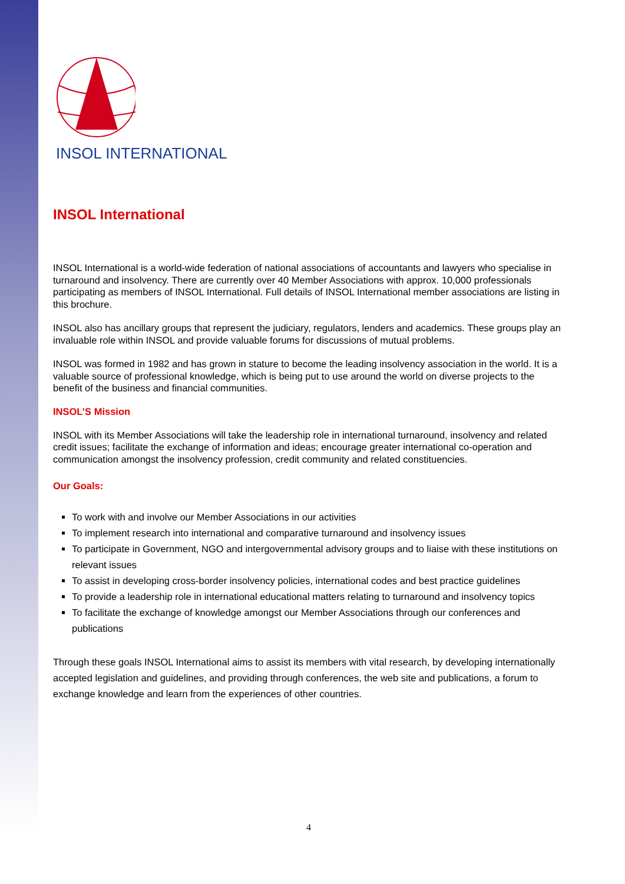INSOL INTERNATIONAL
INSOL International
INSOL International is a world-wide federation of national associations of accountants and lawyers who specialise in turnaround and insolvency. There are currently over 40 Member Associations with approx. 10,000 professionals participating as members of INSOL International. Full details of INSOL International member associations are listing in this brochure.
INSOL also has ancillary groups that represent the judiciary, regulators, lenders and academics. These groups play an invaluable role within INSOL and provide valuable forums for discussions of mutual problems.
INSOL was formed in 1982 and has grown in stature to become the leading insolvency association in the world. It is a valuable source of professional knowledge, which is being put to use around the world on diverse projects to the benefit of the business and financial communities.
INSOL’S Mission
INSOL with its Member Associations will take the leadership role in international turnaround, insolvency and related credit issues; facilitate the exchange of information and ideas; encourage greater international co-operation and communication amongst the insolvency profession, credit community and related constituencies.
Our Goals:
To work with and involve our Member Associations in our activities
To implement research into international and comparative turnaround and insolvency issues
To participate in Government, NGO and intergovernmental advisory groups and to liaise with these institutions on relevant issues
To assist in developing cross-border insolvency policies, international codes and best practice guidelines
To provide a leadership role in international educational matters relating to turnaround and insolvency topics
To facilitate the exchange of knowledge amongst our Member Associations through our conferences and publications
Through these goals INSOL International aims to assist its members with vital research, by developing internationally accepted legislation and guidelines, and providing through conferences, the web site and publications, a forum to exchange knowledge and learn from the experiences of other countries.
4